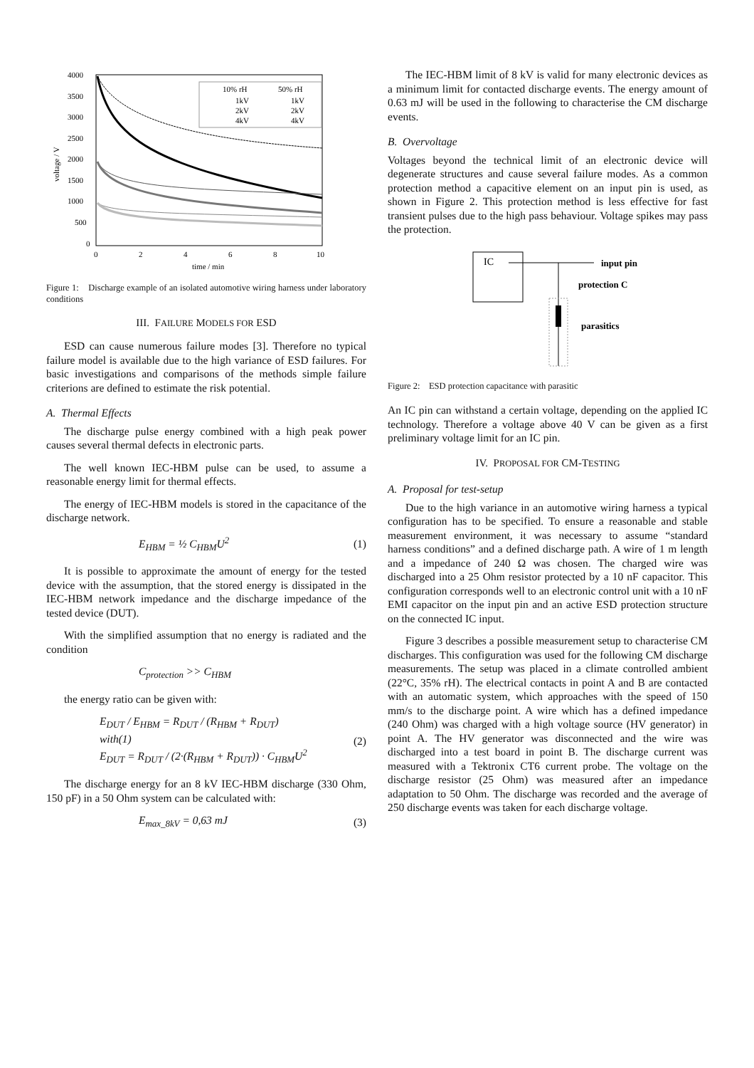4000
3500
3000
2500
2000
1500
1000
500
0
0
2
4
6
8
10
time / min
voltage / V
10% rH
50% rH
1kV
1kV
2kV
2kV
4kV
4kV
Figure 1: Discharge example of an isolated automotive wiring harness under laboratory conditions
III. FAILURE MODELS FOR ESD
ESD can cause numerous failure modes [3]. Therefore no typical failure model is available due to the high variance of ESD failures. For basic investigations and comparisons of the methods simple failure criterions are defined to estimate the risk potential.
A. Thermal Effects
The discharge pulse energy combined with a high peak power causes several thermal defects in electronic parts.
The well known IEC-HBM pulse can be used, to assume a reasonable energy limit for thermal effects.
The energy of IEC-HBM models is stored in the capacitance of the discharge network.
E<sub>HBM</sub> = ½ C<sub>HBM</sub>U<sup>2</sup> (1)
It is possible to approximate the amount of energy for the tested device with the assumption, that the stored energy is dissipated in the IEC-HBM network impedance and the discharge impedance of the tested device (DUT).
With the simplified assumption that no energy is radiated and the condition
C<sub>protection</sub> >> C<sub>HBM</sub>
the energy ratio can be given with:
E<sub>DUT</sub> / E<sub>HBM</sub> = R<sub>DUT</sub> / (R<sub>HBM</sub> + R<sub>DUT</sub>)
with(1)
E<sub>DUT</sub> = R<sub>DUT</sub> / (2·(R<sub>HBM</sub> + R<sub>DUT</sub>)) · C<sub>HBM</sub>U<sup>2</sup> (2)
The discharge energy for an 8 kV IEC-HBM discharge (330 Ohm, 150 pF) in a 50 Ohm system can be calculated with:
E<sub>max_8kV</sub> = 0,63 mJ (3)
The IEC-HBM limit of 8 kV is valid for many electronic devices as a minimum limit for contacted discharge events. The energy amount of 0.63 mJ will be used in the following to characterise the CM discharge events.
B. Overvoltage
Voltages beyond the technical limit of an electronic device will degenerate structures and cause several failure modes. As a common protection method a capacitive element on an input pin is used, as shown in Figure 2. This protection method is less effective for fast transient pulses due to the high pass behaviour. Voltage spikes may pass the protection.
IC
input pin
protection C
parasitics
Figure 2: ESD protection capacitance with parasitic
An IC pin can withstand a certain voltage, depending on the applied IC technology. Therefore a voltage above 40 V can be given as a first preliminary voltage limit for an IC pin.
IV. PROPOSAL FOR CM-TESTING
A. Proposal for test-setup
Due to the high variance in an automotive wiring harness a typical configuration has to be specified. To ensure a reasonable and stable measurement environment, it was necessary to assume “standard harness conditions” and a defined discharge path. A wire of 1 m length and a impedance of 240 Ω was chosen. The charged wire was discharged into a 25 Ohm resistor protected by a 10 nF capacitor. This configuration corresponds well to an electronic control unit with a 10 nF EMI capacitor on the input pin and an active ESD protection structure on the connected IC input.
Figure 3 describes a possible measurement setup to characterise CM discharges. This configuration was used for the following CM discharge measurements. The setup was placed in a climate controlled ambient (22°C, 35% rH). The electrical contacts in point A and B are contacted with an automatic system, which approaches with the speed of 150 mm/s to the discharge point. A wire which has a defined impedance (240 Ohm) was charged with a high voltage source (HV generator) in point A. The HV generator was disconnected and the wire was discharged into a test board in point B. The discharge current was measured with a Tektronix CT6 current probe. The voltage on the discharge resistor (25 Ohm) was measured after an impedance adaptation to 50 Ohm. The discharge was recorded and the average of 250 discharge events was taken for each discharge voltage.